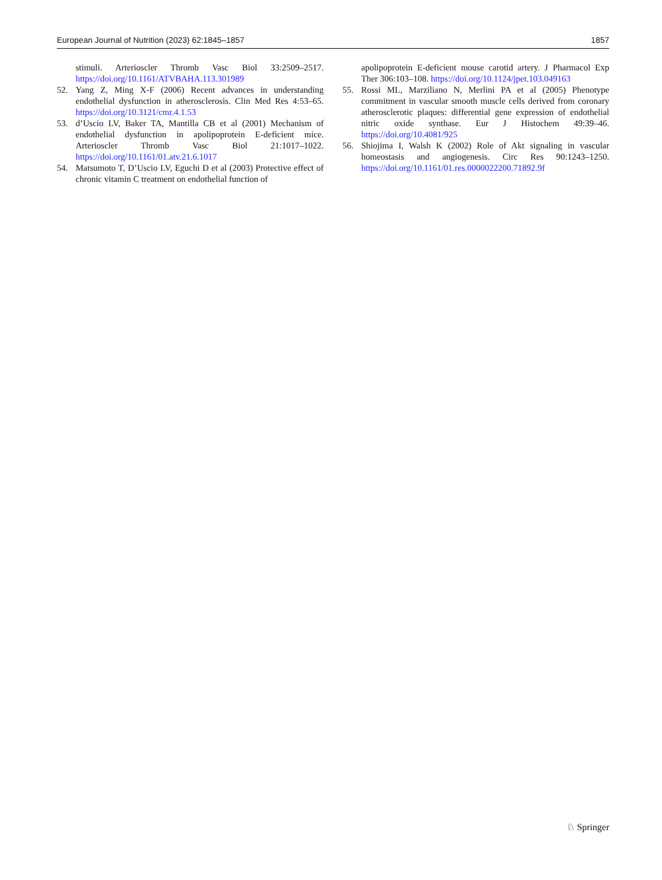European Journal of Nutrition (2023) 62:1845–1857 1857
stimuli. Arterioscler Thromb Vasc Biol 33:2509–2517. https://doi.org/10.1161/ATVBAHA.113.301989
52. Yang Z, Ming X-F (2006) Recent advances in understanding endothelial dysfunction in atherosclerosis. Clin Med Res 4:53–65. https://doi.org/10.3121/cmr.4.1.53
53. d’Uscio LV, Baker TA, Mantilla CB et al (2001) Mechanism of endothelial dysfunction in apolipoprotein E-deficient mice. Arterioscler Thromb Vasc Biol 21:1017–1022. https://doi.org/10.1161/01.atv.21.6.1017
54. Matsumoto T, D’Uscio LV, Eguchi D et al (2003) Protective effect of chronic vitamin C treatment on endothelial function of
apolipoprotein E-deficient mouse carotid artery. J Pharmacol Exp Ther 306:103–108. https://doi.org/10.1124/jpet.103.049163
55. Rossi ML, Marziliano N, Merlini PA et al (2005) Phenotype commitment in vascular smooth muscle cells derived from coronary atherosclerotic plaques: differential gene expression of endothelial nitric oxide synthase. Eur J Histochem 49:39–46. https://doi.org/10.4081/925
56. Shiojima I, Walsh K (2002) Role of Akt signaling in vascular homeostasis and angiogenesis. Circ Res 90:1243–1250. https://doi.org/10.1161/01.res.0000022200.71892.9f
♘ Springer